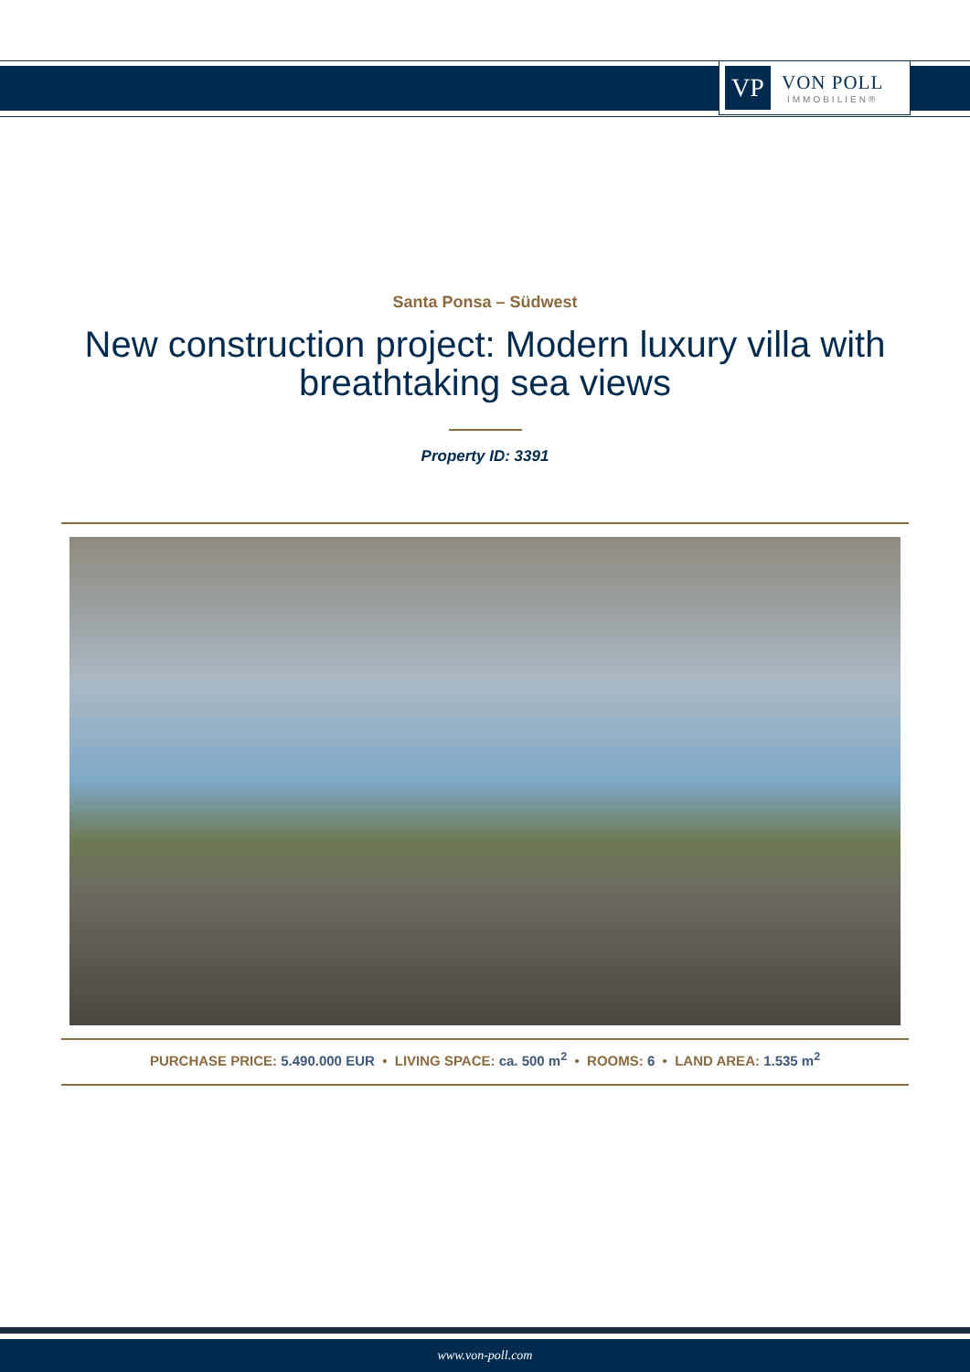VP
VON POLL
IMMOBILIEN®
Santa Ponsa – Südwest
New construction project: Modern luxury villa with breathtaking sea views
Property ID: 3391
PURCHASE PRICE: 5.490.000 EUR • LIVING SPACE: ca. 500 m<sup>2</sup> • ROOMS: 6 • LAND AREA: 1.535 m<sup>2</sup>
www.von-poll.com